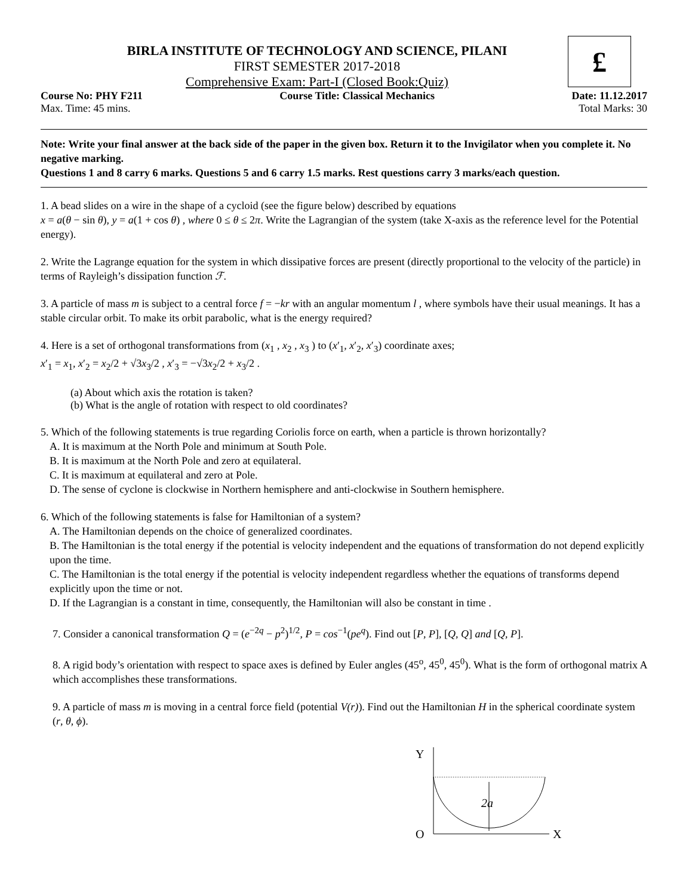£
BIRLA INSTITUTE OF TECHNOLOGY AND SCIENCE, PILANI
FIRST SEMESTER 2017-2018
Comprehensive Exam: Part-I (Closed Book:Quiz)
Course No: PHY F211 Course Title: Classical Mechanics Date: 11.12.2017
Max. Time: 45 mins. Total Marks: 30
Note: Write your final answer at the back side of the paper in the given box. Return it to the Invigilator when you complete it. No negative marking.
Questions 1 and 8 carry 6 marks. Questions 5 and 6 carry 1.5 marks. Rest questions carry 3 marks/each question.
1. A bead slides on a wire in the shape of a cycloid (see the figure below) described by equations
x = a(θ − sin θ), y = a(1 + cos θ) , where 0 ≤ θ ≤ 2π. Write the Lagrangian of the system (take X-axis as the reference level for the Potential energy).
2. Write the Lagrange equation for the system in which dissipative forces are present (directly proportional to the velocity of the particle) in terms of Rayleigh’s dissipation function ℱ.
3. A particle of mass m is subject to a central force f = −kr with an angular momentum l , where symbols have their usual meanings. It has a stable circular orbit. To make its orbit parabolic, what is the energy required?
4. Here is a set of orthogonal transformations from (x<sub>1</sub> , x<sub>2</sub> , x<sub>3</sub> ) to (x′<sub>1</sub>, x′<sub>2</sub>, x′<sub>3</sub>) coordinate axes;
x′<sub>1</sub> = x<sub>1</sub>, x′<sub>2</sub> = x<sub>2</sub>/2 + √3x<sub>3</sub>/2 , x′<sub>3</sub> = −√3x<sub>2</sub>/2 + x<sub>3</sub>/2 .
(a) About which axis the rotation is taken?
(b) What is the angle of rotation with respect to old coordinates?
5. Which of the following statements is true regarding Coriolis force on earth, when a particle is thrown horizontally?
A. It is maximum at the North Pole and minimum at South Pole.
B. It is maximum at the North Pole and zero at equilateral.
C. It is maximum at equilateral and zero at Pole.
D. The sense of cyclone is clockwise in Northern hemisphere and anti-clockwise in Southern hemisphere.
6. Which of the following statements is false for Hamiltonian of a system?
A. The Hamiltonian depends on the choice of generalized coordinates.
B. The Hamiltonian is the total energy if the potential is velocity independent and the equations of transformation do not depend explicitly upon the time.
C. The Hamiltonian is the total energy if the potential is velocity independent regardless whether the equations of transforms depend explicitly upon the time or not.
D. If the Lagrangian is a constant in time, consequently, the Hamiltonian will also be constant in time .
7. Consider a canonical transformation Q = (e<sup>−2q</sup> − p<sup>2</sup>)<sup>1/2</sup>, P = cos<sup>−1</sup>(pe<sup>q</sup>). Find out [P, P], [Q, Q] and [Q, P].
8. A rigid body’s orientation with respect to space axes is defined by Euler angles (45<sup>o</sup>, 45<sup>0</sup>, 45<sup>0</sup>). What is the form of orthogonal matrix A which accomplishes these transformations.
9. A particle of mass m is moving in a central force field (potential V(r)). Find out the Hamiltonian H in the spherical coordinate system (r, θ, ϕ).
Y
O
X
2a